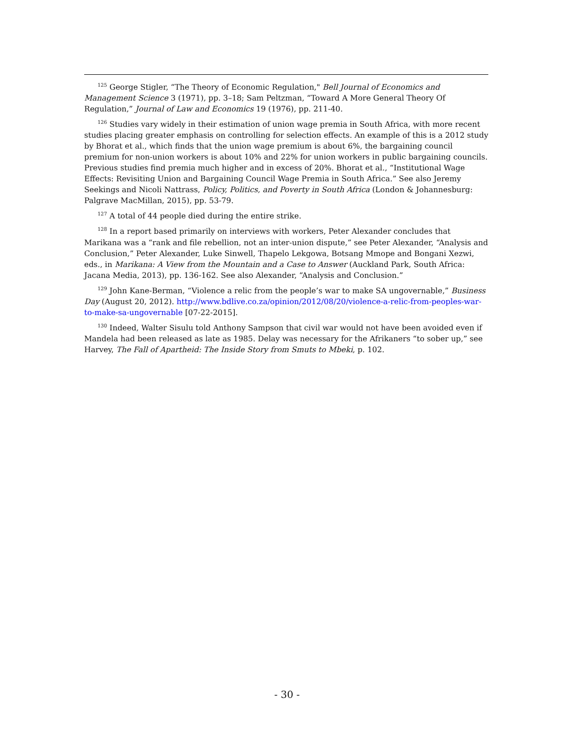<sup>125</sup> George Stigler, “The Theory of Economic Regulation," Bell Journal of Economics and Management Science 3 (1971), pp. 3–18; Sam Peltzman, “Toward A More General Theory Of Regulation,” Journal of Law and Economics 19 (1976), pp. 211-40.
<sup>126</sup> Studies vary widely in their estimation of union wage premia in South Africa, with more recent studies placing greater emphasis on controlling for selection effects. An example of this is a 2012 study by Bhorat et al., which finds that the union wage premium is about 6%, the bargaining council premium for non-union workers is about 10% and 22% for union workers in public bargaining councils. Previous studies find premia much higher and in excess of 20%. Bhorat et al., “Institutional Wage Effects: Revisiting Union and Bargaining Council Wage Premia in South Africa.” See also Jeremy Seekings and Nicoli Nattrass, Policy, Politics, and Poverty in South Africa (London & Johannesburg: Palgrave MacMillan, 2015), pp. 53-79.
<sup>127</sup> A total of 44 people died during the entire strike.
<sup>128</sup> In a report based primarily on interviews with workers, Peter Alexander concludes that Marikana was a “rank and file rebellion, not an inter-union dispute,” see Peter Alexander, “Analysis and Conclusion,” Peter Alexander, Luke Sinwell, Thapelo Lekgowa, Botsang Mmope and Bongani Xezwi, eds., in Marikana: A View from the Mountain and a Case to Answer (Auckland Park, South Africa: Jacana Media, 2013), pp. 136-162. See also Alexander, “Analysis and Conclusion.”
<sup>129</sup> John Kane-Berman, “Violence a relic from the people’s war to make SA ungovernable,” Business Day (August 20, 2012). http://www.bdlive.co.za/opinion/2012/08/20/violence-a-relic-from-peoples-war-to-make-sa-ungovernable [07-22-2015].
<sup>130</sup> Indeed, Walter Sisulu told Anthony Sampson that civil war would not have been avoided even if Mandela had been released as late as 1985. Delay was necessary for the Afrikaners “to sober up,” see Harvey, The Fall of Apartheid: The Inside Story from Smuts to Mbeki, p. 102.
- 30 -